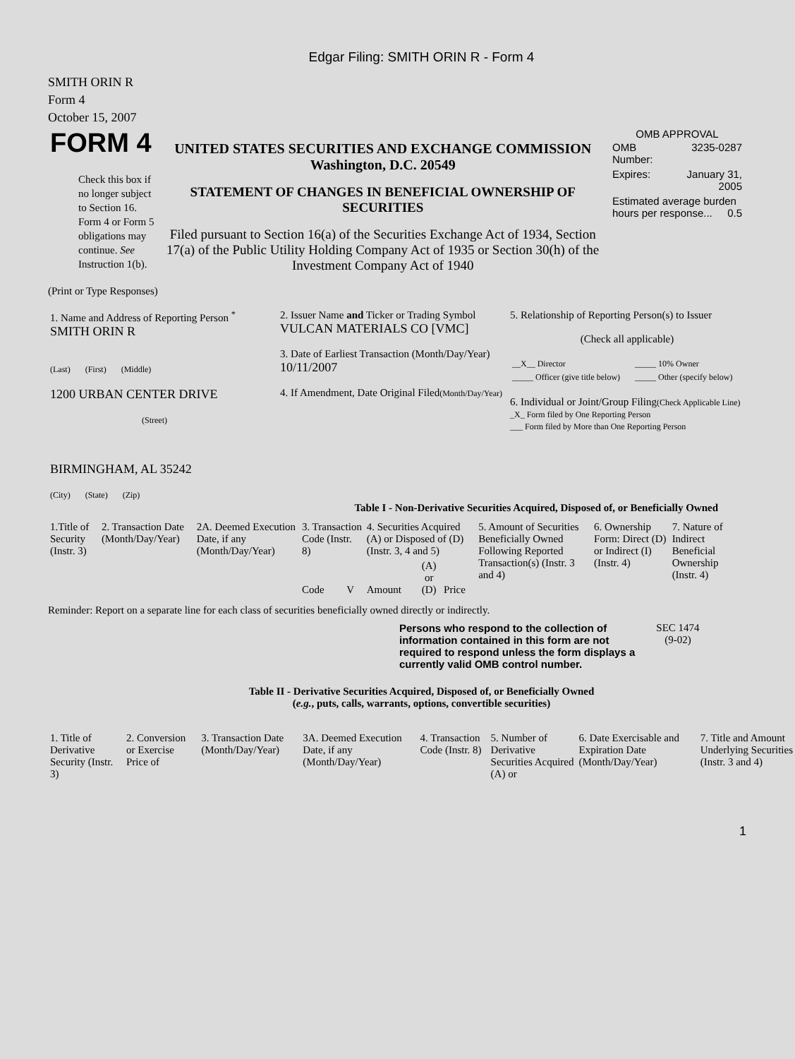Edgar Filing: SMITH ORIN R - Form 4
SMITH ORIN R
Form 4
October 15, 2007
| FORM 4 Check this box if no longer subject to Section 16. Form 4 or Form 5 obligations may continue. See Instruction 1(b). | UNITED STATES SECURITIES AND EXCHANGE COMMISSION Washington, D.C. 20549 STATEMENT OF CHANGES IN BENEFICIAL OWNERSHIP OF SECURITIES Filed pursuant to Section 16(a) of the Securities Exchange Act of 1934, Section 17(a) of the Public Utility Holding Company Act of 1935 or Section 30(h) of the Investment Company Act of 1940 | OMB APPROVAL / OMB Number: / 3235-0287 / / Expires: / January 31, 2005 / / Estimated average burden hours per response... 0.5 / / |
(Print or Type Responses)
| 1. Name and Address of Reporting Person <sup>*</sup> SMITH ORIN R (Last) (First) (Middle) 1200 URBAN CENTER DRIVE (Street) BIRMINGHAM, AL 35242 (City) (State) (Zip) | 2. Issuer Name and Ticker or Trading Symbol VULCAN MATERIALS CO [VMC] 3. Date of Earliest Transaction (Month/Day/Year) 10/11/2007 4. If Amendment, Date Original Filed (Month/Day/Year) | 5. Relationship of Reporting Person(s) to Issuer (Check all applicable) / __X__ Director / _____ 10% Owner / / _____ Officer (give title below) / _____ Other (specify below) / 6. Individual or Joint/Group Filing (Check Applicable Line) _X_ Form filed by One Reporting Person ___ Form filed by More than One Reporting Person |
Table I - Non-Derivative Securities Acquired, Disposed of, or Beneficially Owned
| 1.Title of Security (Instr. 3) | 2. Transaction Date (Month/Day/Year) | 2A. Deemed Execution Date, if any (Month/Day/Year) | 3. Transaction Code (Instr. 8) | | 4. Securities Acquired (A) or Disposed of (D) (Instr. 3, 4 and 5) | | | 5. Amount of Securities Beneficially Owned Following Reported Transaction(s) (Instr. 3 and 4) | 6. Ownership Form: Direct (D) or Indirect (I) (Instr. 4) | 7. Nature of Indirect Beneficial Ownership (Instr. 4) |
| --- | --- | --- | --- | --- | --- | --- | --- | --- | --- | --- |
| | | | Code | V | Amount | (A) or (D) | Price | | | |
Reminder: Report on a separate line for each class of securities beneficially owned directly or indirectly.
| Persons who respond to the collection of information contained in this form are not required to respond unless the form displays a currently valid OMB control number. | SEC 1474 (9-02) |
Table II - Derivative Securities Acquired, Disposed of, or Beneficially Owned
(e.g., puts, calls, warrants, options, convertible securities)
| 1. Title of Derivative Security (Instr. 3) | 2. Conversion or Exercise Price of | 3. Transaction Date (Month/Day/Year) | 3A. Deemed Execution Date, if any (Month/Day/Year) | 4. Transaction Code (Instr. 8) | 5. Number of Derivative Securities Acquired (A) or | 6. Date Exercisable and Expiration Date (Month/Day/Year) | 7. Title and Amount Underlying Securities (Instr. 3 and 4) |
| --- | --- | --- | --- | --- | --- | --- | --- |
1